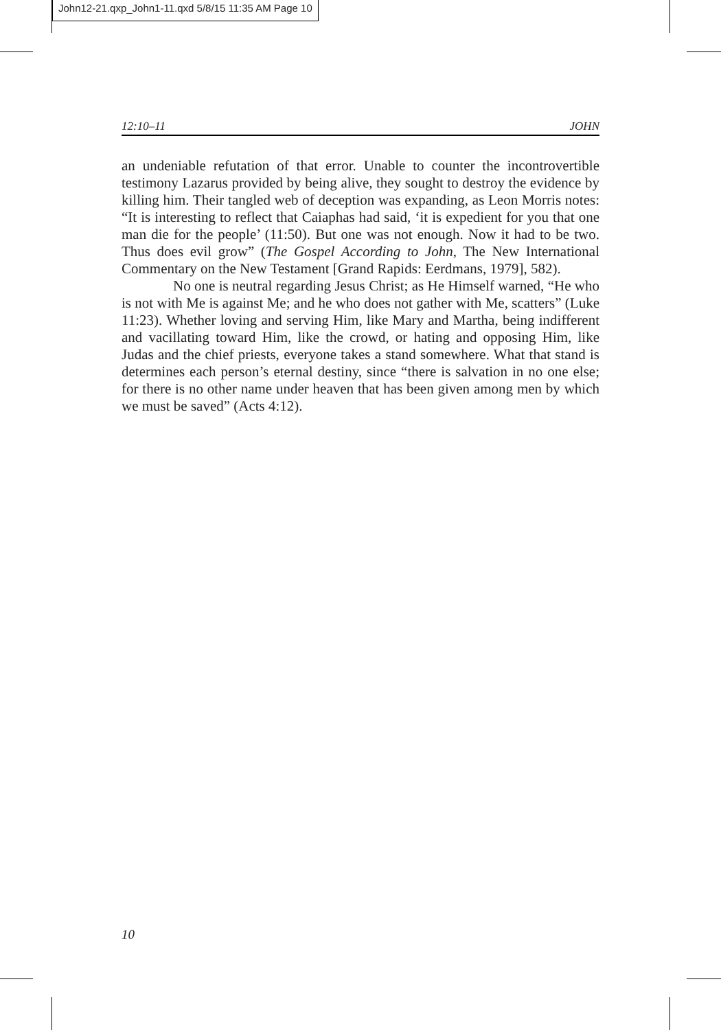John12-21.qxp_John1-11.qxd 5/8/15 11:35 AM Page 10
12:10–11 JOHN
an undeniable refutation of that error. Unable to counter the incontrovertible testimony Lazarus provided by being alive, they sought to destroy the evidence by killing him. Their tangled web of deception was expanding, as Leon Morris notes: “It is interesting to reflect that Caiaphas had said, ‘it is expedient for you that one man die for the people’ (11:50). But one was not enough. Now it had to be two. Thus does evil grow” (The Gospel According to John, The New International Commentary on the New Testament [Grand Rapids: Eerdmans, 1979], 582).
No one is neutral regarding Jesus Christ; as He Himself warned, “He who is not with Me is against Me; and he who does not gather with Me, scatters” (Luke 11:23). Whether loving and serving Him, like Mary and Martha, being indifferent and vacillating toward Him, like the crowd, or hating and opposing Him, like Judas and the chief priests, everyone takes a stand somewhere. What that stand is determines each person’s eternal destiny, since “there is salvation in no one else; for there is no other name under heaven that has been given among men by which we must be saved” (Acts 4:12).
10